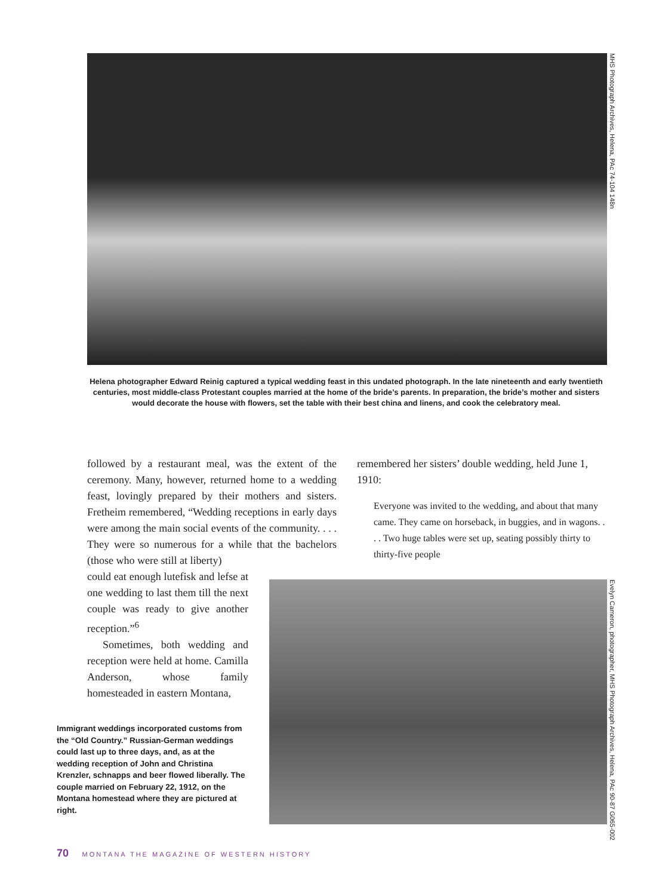MHS Photograph Archives, Helena, PAc 74-104 148n
Helena photographer Edward Reinig captured a typical wedding feast in this undated photograph. In the late nineteenth and early twentieth centuries, most middle-class Protestant couples married at the home of the bride’s parents. In preparation, the bride’s mother and sisters would decorate the house with flowers, set the table with their best china and linens, and cook the celebratory meal.
followed by a restaurant meal, was the extent of the ceremony. Many, however, returned home to a wedding feast, lovingly prepared by their mothers and sisters. Fretheim remembered, “Wedding receptions in early days were among the main social events of the community. . . . They were so numerous for a while that the bachelors (those who were still at liberty)
could eat enough lutefisk and lefse at one wedding to last them till the next couple was ready to give another reception.”<sup>6</sup>
Sometimes, both wedding and reception were held at home. Camilla Anderson, whose family homesteaded in eastern Montana,
remembered her sisters’ double wedding, held June 1, 1910:
Everyone was invited to the wedding, and about that many came. They came on horseback, in buggies, and in wagons. . . . Two huge tables were set up, seating possibly thirty to thirty-five people
Evelyn Cameron, photographer, MHS Photograph Archives, Helena, PAc 90-87 G065-002
Immigrant weddings incorporated customs from the “Old Country.” Russian-German weddings could last up to three days, and, as at the wedding reception of John and Christina Krenzler, schnapps and beer flowed liberally. The couple married on February 22, 1912, on the Montana homestead where they are pictured at right.
70 MONTANA THE MAGAZINE OF WESTERN HISTORY